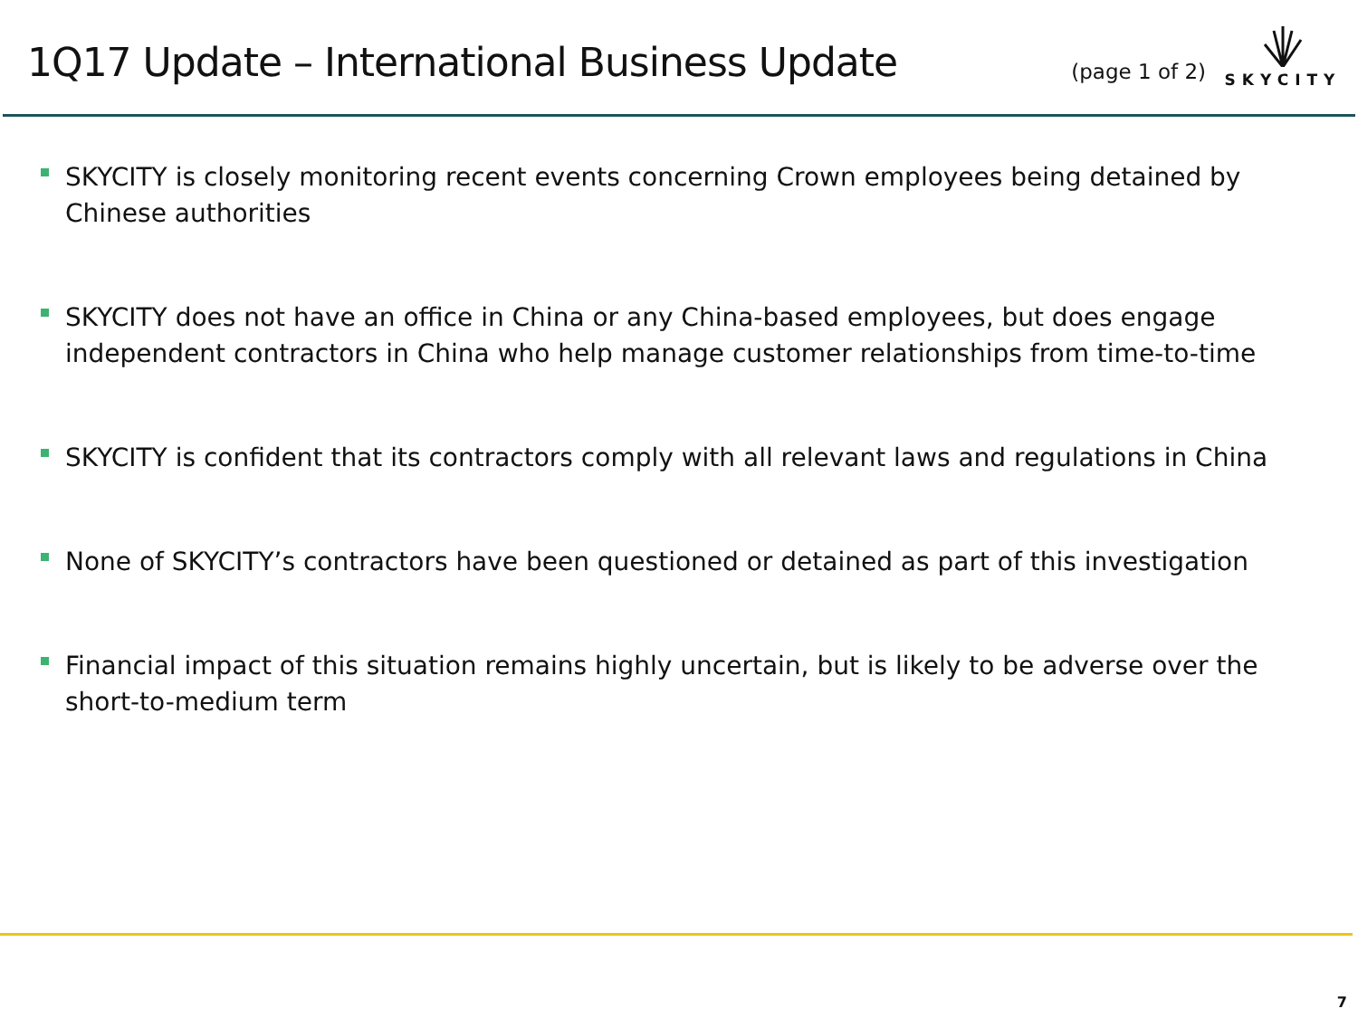1Q17 Update – International Business Update
(page 1 of 2)
SKYCITY
SKYCITY is closely monitoring recent events concerning Crown employees being detained by Chinese authorities
SKYCITY does not have an office in China or any China-based employees, but does engage independent contractors in China who help manage customer relationships from time-to-time
SKYCITY is confident that its contractors comply with all relevant laws and regulations in China
None of SKYCITY’s contractors have been questioned or detained as part of this investigation
Financial impact of this situation remains highly uncertain, but is likely to be adverse over the short-to-medium term
7